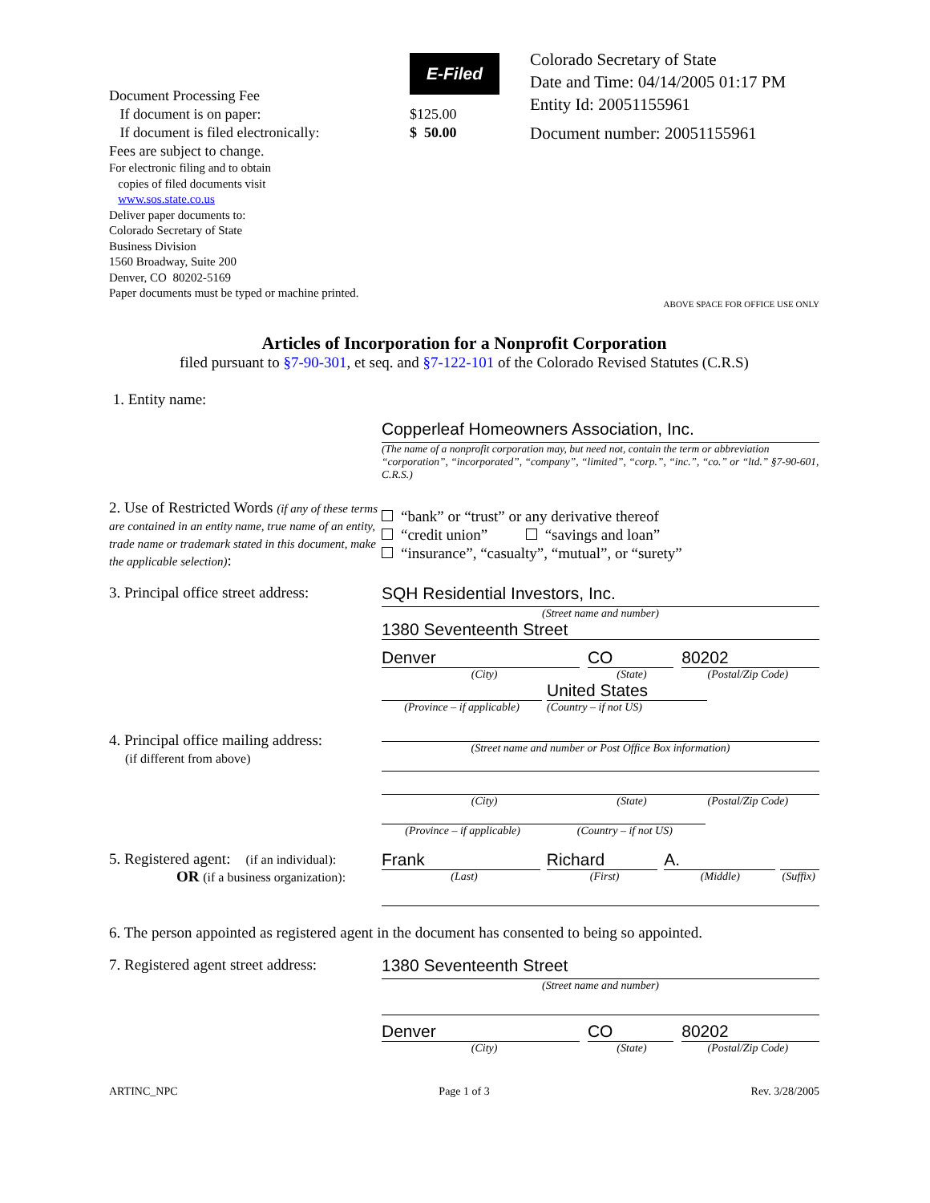Document Processing Fee
If document is on paper:
If document is filed electronically:
Fees are subject to change.
For electronic filing and to obtain
copies of filed documents visit
www.sos.state.co.us
Deliver paper documents to:
Colorado Secretary of State
Business Division
1560 Broadway, Suite 200
Denver, CO 80202-5169
Paper documents must be typed or machine printed.
$125.00
$ 50.00
E-Filed
Colorado Secretary of State
Date and Time: 04/14/2005 01:17 PM
Entity Id: 20051155961
Document number: 20051155961
ABOVE SPACE FOR OFFICE USE ONLY
Articles of Incorporation for a Nonprofit Corporation
filed pursuant to §7-90-301, et seq. and §7-122-101 of the Colorado Revised Statutes (C.R.S)
1. Entity name:
Copperleaf Homeowners Association, Inc.
(The name of a nonprofit corporation may, but need not, contain the term or abbreviation “corporation”, “incorporated”, “company”, “limited”, “corp.”, “inc.”, “co.” or “ltd.” §7-90-601, C.R.S.)
2. Use of Restricted Words (if any of these terms are contained in an entity name, true name of an entity, trade name or trademark stated in this document, make the applicable selection):
“bank” or “trust” or any derivative thereof
“credit union” “savings and loan”
“insurance”, “casualty”, “mutual”, or “surety”
3. Principal office street address:
SQH Residential Investors, Inc.
(Street name and number)
1380 Seventeenth Street
Denver CO 80202
(City) (State) (Postal/Zip Code)
(Province – if applicable)
United States
(Country – if not US)
4. Principal office mailing address:
(if different from above)
(Street name and number or Post Office Box information)
(City) (State) (Postal/Zip Code)
(Province – if applicable) (Country – if not US)
5. Registered agent: (if an individual):
OR (if a business organization):
Frank Richard A.
(Last) (First) (Middle) (Suffix)
6. The person appointed as registered agent in the document has consented to being so appointed.
7. Registered agent street address:
1380 Seventeenth Street
(Street name and number)
Denver CO 80202
(City) (State) (Postal/Zip Code)
ARTINC_NPC Page 1 of 3 Rev. 3/28/2005